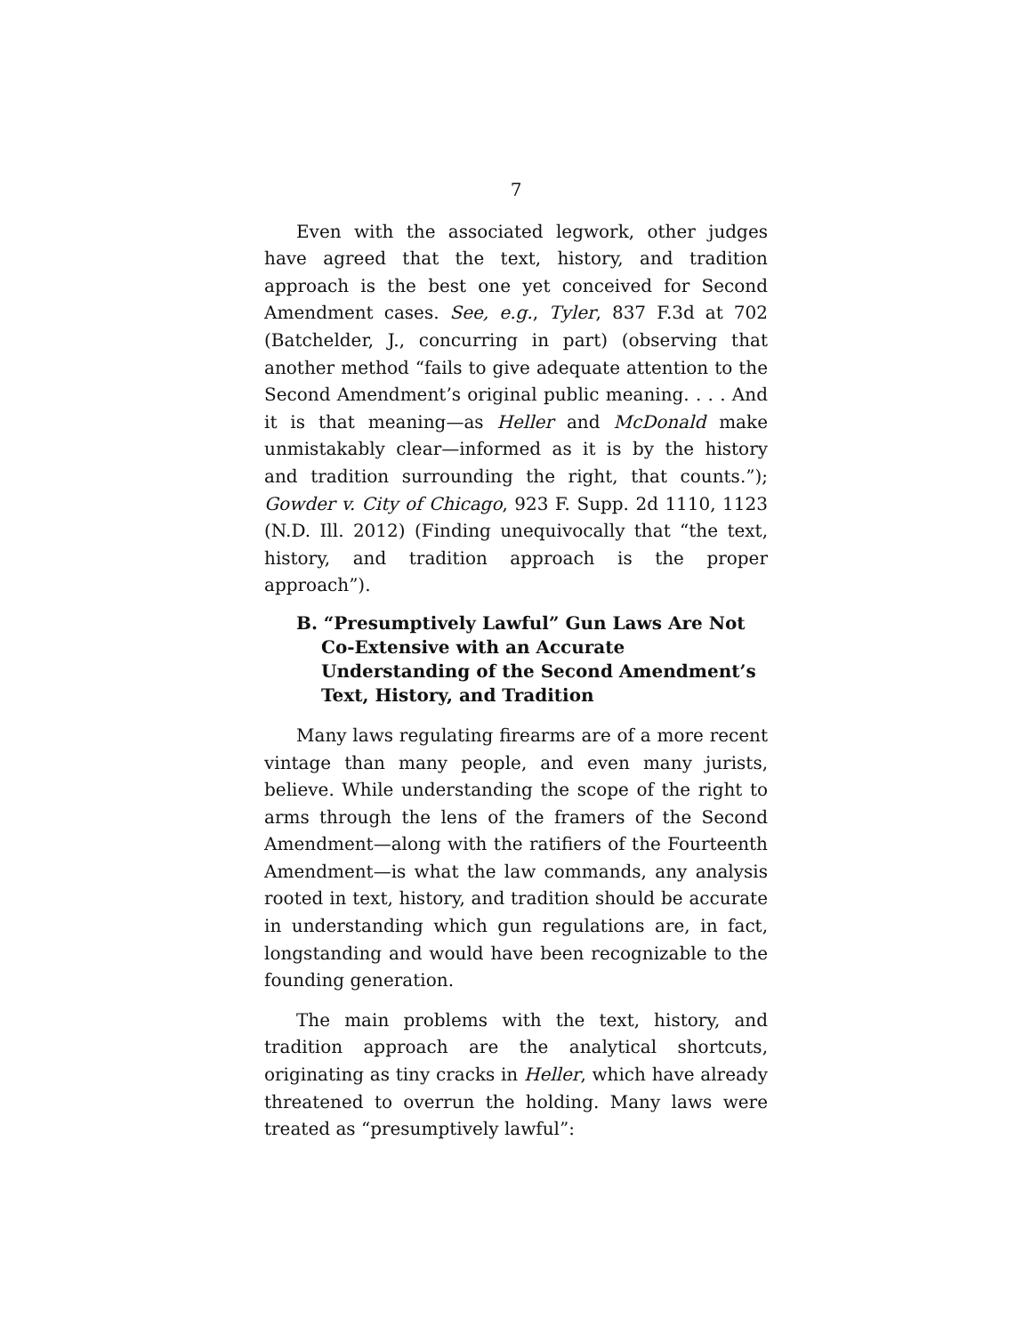7
Even with the associated legwork, other judges have agreed that the text, history, and tradition approach is the best one yet conceived for Second Amendment cases. See, e.g., Tyler, 837 F.3d at 702 (Batchelder, J., concurring in part) (observing that another method “fails to give adequate attention to the Second Amendment’s original public meaning. . . . And it is that meaning—as Heller and McDonald make unmistakably clear—informed as it is by the history and tradition surrounding the right, that counts.”); Gowder v. City of Chicago, 923 F. Supp. 2d 1110, 1123 (N.D. Ill. 2012) (Finding unequivocally that “the text, history, and tradition approach is the proper approach”).
B. “Presumptively Lawful” Gun Laws Are Not Co-Extensive with an Accurate Understanding of the Second Amendment’s Text, History, and Tradition
Many laws regulating firearms are of a more recent vintage than many people, and even many jurists, believe. While understanding the scope of the right to arms through the lens of the framers of the Second Amendment—along with the ratifiers of the Fourteenth Amendment—is what the law commands, any analysis rooted in text, history, and tradition should be accurate in understanding which gun regulations are, in fact, longstanding and would have been recognizable to the founding generation.
The main problems with the text, history, and tradition approach are the analytical shortcuts, originating as tiny cracks in Heller, which have already threatened to overrun the holding. Many laws were treated as “presumptively lawful”: